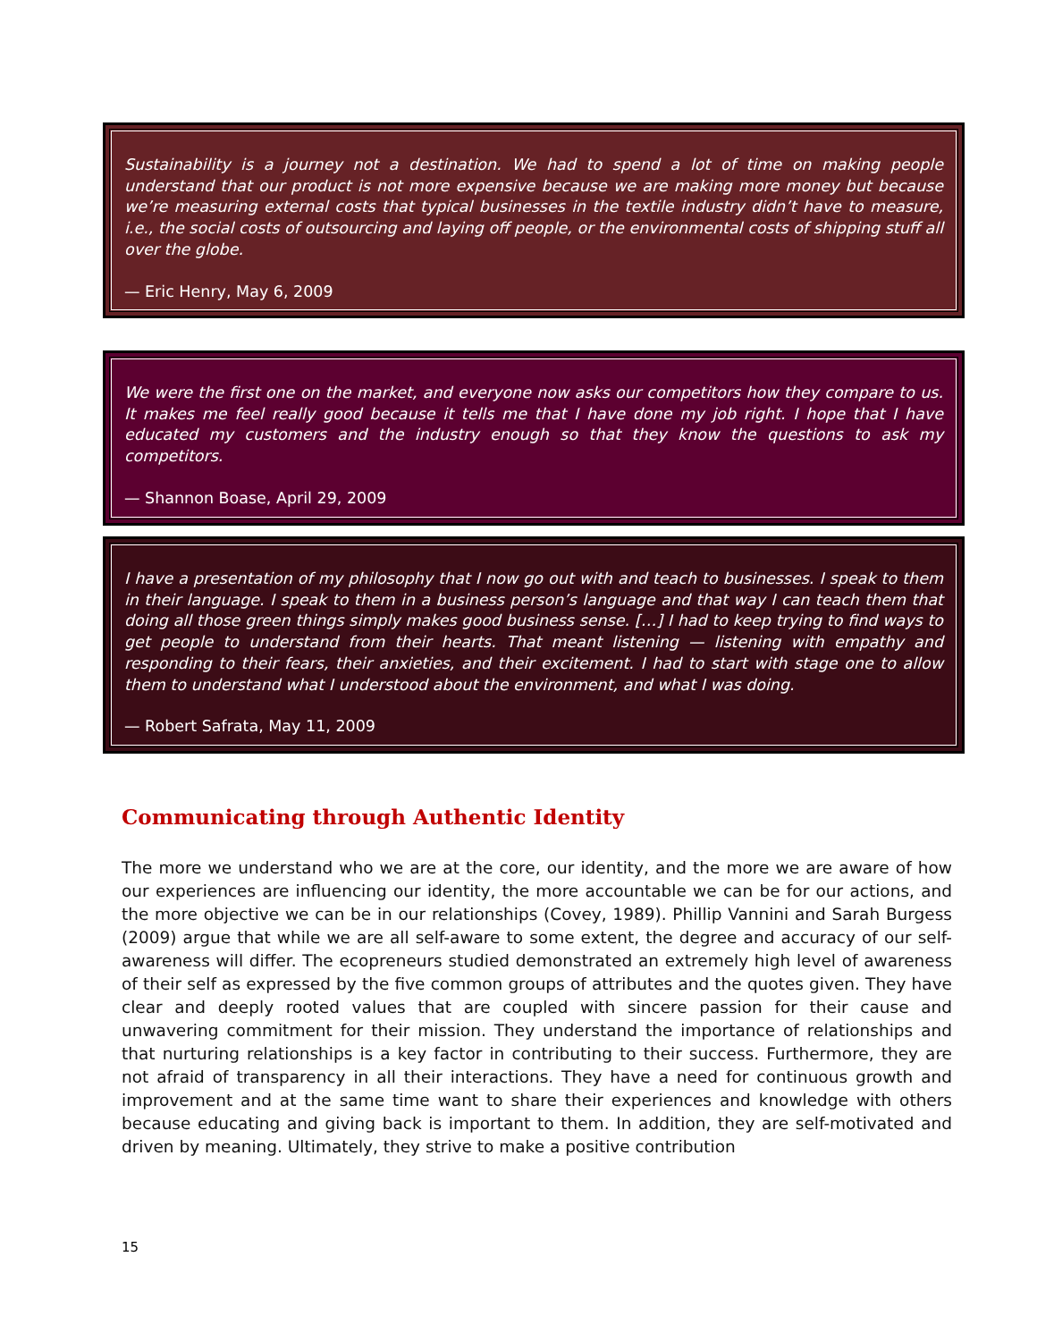Sustainability is a journey not a destination. We had to spend a lot of time on making people understand that our product is not more expensive because we are making more money but because we’re measuring external costs that typical businesses in the textile industry didn’t have to measure, i.e., the social costs of outsourcing and laying off people, or the environmental costs of shipping stuff all over the globe.
— Eric Henry, May 6, 2009
We were the first one on the market, and everyone now asks our competitors how they compare to us. It makes me feel really good because it tells me that I have done my job right. I hope that I have educated my customers and the industry enough so that they know the questions to ask my competitors.
— Shannon Boase, April 29, 2009
I have a presentation of my philosophy that I now go out with and teach to businesses. I speak to them in their language. I speak to them in a business person’s language and that way I can teach them that doing all those green things simply makes good business sense. […] I had to keep trying to find ways to get people to understand from their hearts. That meant listening — listening with empathy and responding to their fears, their anxieties, and their excitement. I had to start with stage one to allow them to understand what I understood about the environment, and what I was doing.
— Robert Safrata, May 11, 2009
Communicating through Authentic Identity
The more we understand who we are at the core, our identity, and the more we are aware of how our experiences are influencing our identity, the more accountable we can be for our actions, and the more objective we can be in our relationships (Covey, 1989). Phillip Vannini and Sarah Burgess (2009) argue that while we are all self-aware to some extent, the degree and accuracy of our self-awareness will differ. The ecopreneurs studied demonstrated an extremely high level of awareness of their self as expressed by the five common groups of attributes and the quotes given. They have clear and deeply rooted values that are coupled with sincere passion for their cause and unwavering commitment for their mission. They understand the importance of relationships and that nurturing relationships is a key factor in contributing to their success. Furthermore, they are not afraid of transparency in all their interactions. They have a need for continuous growth and improvement and at the same time want to share their experiences and knowledge with others because educating and giving back is important to them. In addition, they are self-motivated and driven by meaning. Ultimately, they strive to make a positive contribution
15